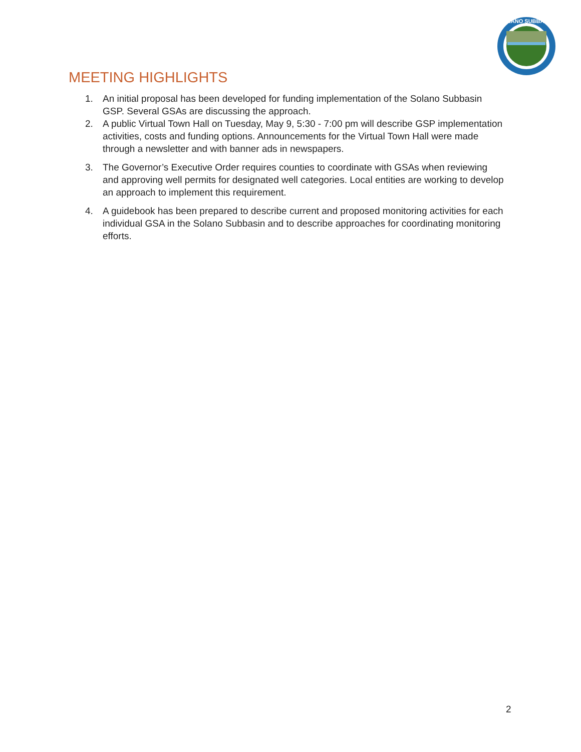SOLANO SUBBASIN
MEETING HIGHLIGHTS
1. An initial proposal has been developed for funding implementation of the Solano Subbasin GSP. Several GSAs are discussing the approach.
2. A public Virtual Town Hall on Tuesday, May 9, 5:30 - 7:00 pm will describe GSP implementation activities, costs and funding options. Announcements for the Virtual Town Hall were made through a newsletter and with banner ads in newspapers.
3. The Governor’s Executive Order requires counties to coordinate with GSAs when reviewing and approving well permits for designated well categories. Local entities are working to develop an approach to implement this requirement.
4. A guidebook has been prepared to describe current and proposed monitoring activities for each individual GSA in the Solano Subbasin and to describe approaches for coordinating monitoring efforts.
2